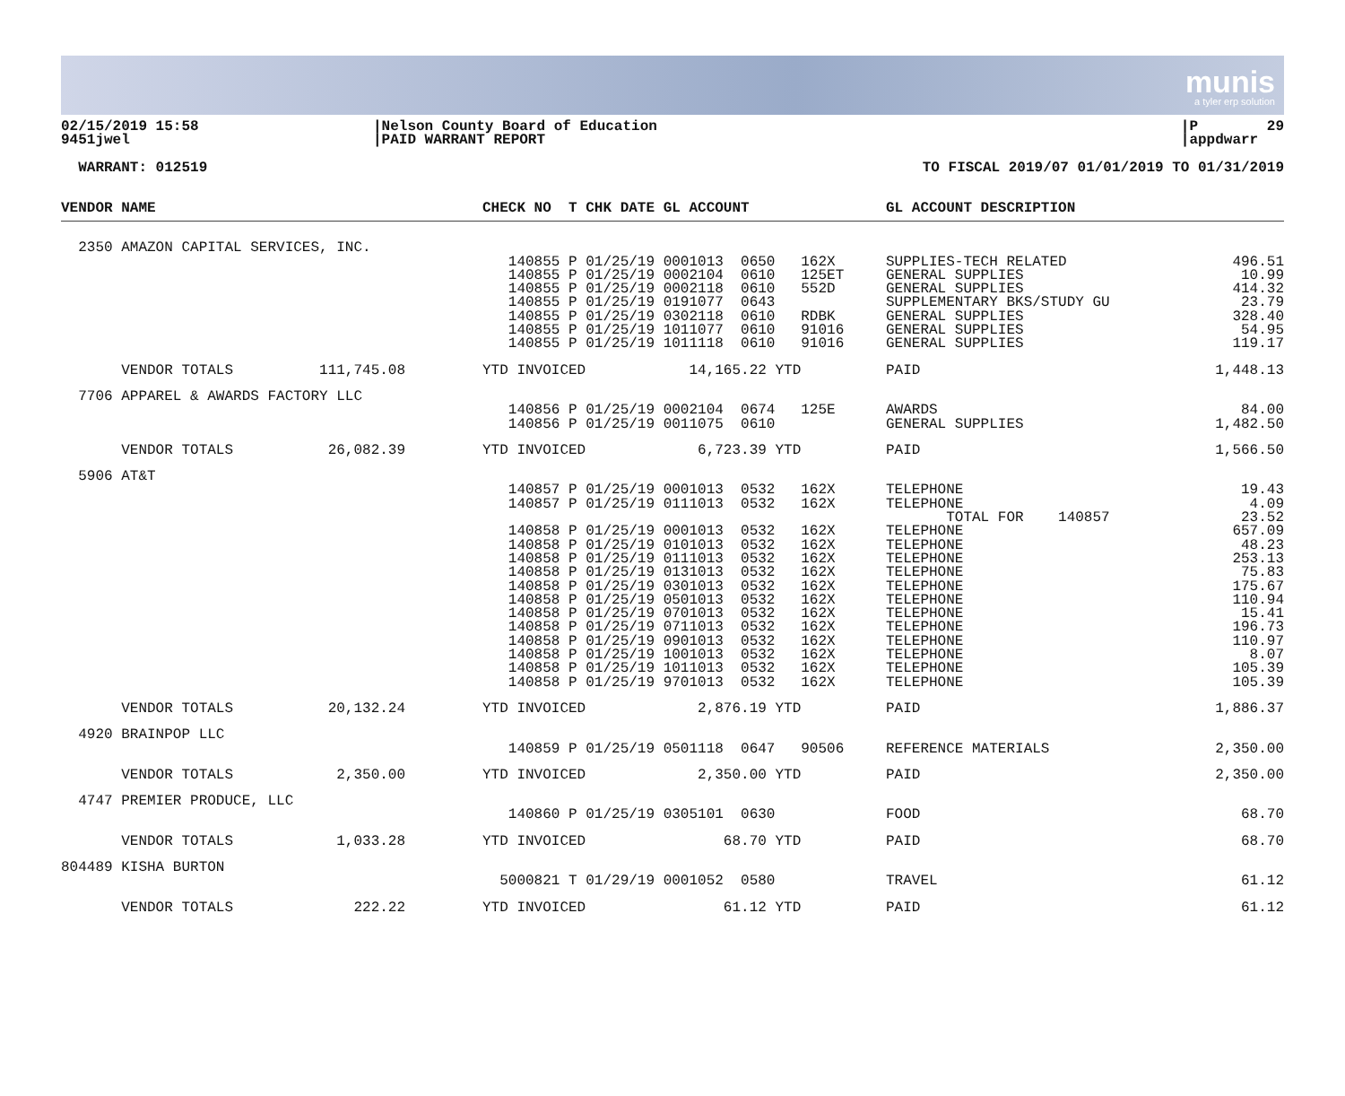munis
a tyler erp solution
02/15/2019 15:58 9451jwel
|Nelson County Board of Education |PAID WARRANT REPORT
|P 29 |appdwarr
WARRANT: 012519
TO FISCAL 2019/07 01/01/2019 TO 01/31/2019
| VENDOR NAME | CHECK NO T CHK DATE GL ACCOUNT | GL ACCOUNT DESCRIPTION | |
| --- | --- | --- | --- |
| 2350 AMAZON CAPITAL SERVICES, INC. | | | |
| | 140855 P 01/25/19 0001013 0650 162X | SUPPLIES-TECH RELATED | 496.51 |
| | 140855 P 01/25/19 0002104 0610 125ET | GENERAL SUPPLIES | 10.99 |
| | 140855 P 01/25/19 0002118 0610 552D | GENERAL SUPPLIES | 414.32 |
| | 140855 P 01/25/19 0191077 0643 | SUPPLEMENTARY BKS/STUDY GU | 23.79 |
| | 140855 P 01/25/19 0302118 0610 RDBK | GENERAL SUPPLIES | 328.40 |
| | 140855 P 01/25/19 1011077 0610 91016 | GENERAL SUPPLIES | 54.95 |
| | 140855 P 01/25/19 1011118 0610 91016 | GENERAL SUPPLIES | 119.17 |
| VENDOR TOTALS 111,745.08 | YTD INVOICED 14,165.22 YTD | PAID | 1,448.13 |
| 7706 APPAREL & AWARDS FACTORY LLC | | | |
| | 140856 P 01/25/19 0002104 0674 125E | AWARDS | 84.00 |
| | 140856 P 01/25/19 0011075 0610 | GENERAL SUPPLIES | 1,482.50 |
| VENDOR TOTALS 26,082.39 | YTD INVOICED 6,723.39 YTD | PAID | 1,566.50 |
| 5906 AT&T | | | |
| | 140857 P 01/25/19 0001013 0532 162X | TELEPHONE | 19.43 |
| | 140857 P 01/25/19 0111013 0532 162X | TELEPHONE | 4.09 |
| | | TOTAL FOR 140857 | 23.52 |
| | 140858 P 01/25/19 0001013 0532 162X | TELEPHONE | 657.09 |
| | 140858 P 01/25/19 0101013 0532 162X | TELEPHONE | 48.23 |
| | 140858 P 01/25/19 0111013 0532 162X | TELEPHONE | 253.13 |
| | 140858 P 01/25/19 0131013 0532 162X | TELEPHONE | 75.83 |
| | 140858 P 01/25/19 0301013 0532 162X | TELEPHONE | 175.67 |
| | 140858 P 01/25/19 0501013 0532 162X | TELEPHONE | 110.94 |
| | 140858 P 01/25/19 0701013 0532 162X | TELEPHONE | 15.41 |
| | 140858 P 01/25/19 0711013 0532 162X | TELEPHONE | 196.73 |
| | 140858 P 01/25/19 0901013 0532 162X | TELEPHONE | 110.97 |
| | 140858 P 01/25/19 1001013 0532 162X | TELEPHONE | 8.07 |
| | 140858 P 01/25/19 1011013 0532 162X | TELEPHONE | 105.39 |
| | 140858 P 01/25/19 9701013 0532 162X | TELEPHONE | 105.39 |
| VENDOR TOTALS 20,132.24 | YTD INVOICED 2,876.19 YTD | PAID | 1,886.37 |
| 4920 BRAINPOP LLC | | | |
| | 140859 P 01/25/19 0501118 0647 90506 | REFERENCE MATERIALS | 2,350.00 |
| VENDOR TOTALS 2,350.00 | YTD INVOICED 2,350.00 YTD | PAID | 2,350.00 |
| 4747 PREMIER PRODUCE, LLC | | | |
| | 140860 P 01/25/19 0305101 0630 | FOOD | 68.70 |
| VENDOR TOTALS 1,033.28 | YTD INVOICED 68.70 YTD | PAID | 68.70 |
| 804489 KISHA BURTON | | | |
| | 5000821 T 01/29/19 0001052 0580 | TRAVEL | 61.12 |
| VENDOR TOTALS 222.22 | YTD INVOICED 61.12 YTD | PAID | 61.12 |